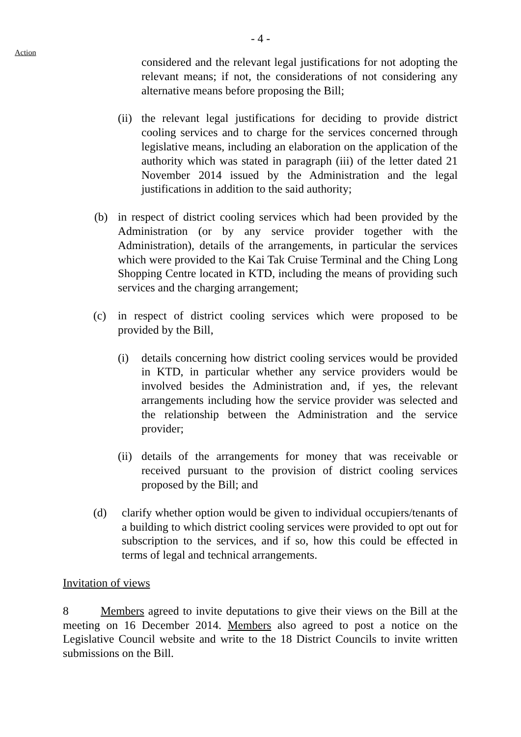- 4 -
Action
considered and the relevant legal justifications for not adopting the relevant means; if not, the considerations of not considering any alternative means before proposing the Bill;
(ii)
the relevant legal justifications for deciding to provide district cooling services and to charge for the services concerned through legislative means, including an elaboration on the application of the authority which was stated in paragraph (iii) of the letter dated 21 November 2014 issued by the Administration and the legal justifications in addition to the said authority;
(b) in respect of district cooling services which had been provided by the Administration (or by any service provider together with the Administration), details of the arrangements, in particular the services which were provided to the Kai Tak Cruise Terminal and the Ching Long Shopping Centre located in KTD, including the means of providing such services and the charging arrangement;
(c) in respect of district cooling services which were proposed to be provided by the Bill,
(i) details concerning how district cooling services would be provided in KTD, in particular whether any service providers would be involved besides the Administration and, if yes, the relevant arrangements including how the service provider was selected and the relationship between the Administration and the service provider;
(ii)
details of the arrangements for money that was receivable or received pursuant to the provision of district cooling services proposed by the Bill; and
(d) clarify whether option would be given to individual occupiers/tenants of a building to which district cooling services were provided to opt out for subscription to the services, and if so, how this could be effected in terms of legal and technical arrangements.
Invitation of views
8 Members agreed to invite deputations to give their views on the Bill at the meeting on 16 December 2014. Members also agreed to post a notice on the Legislative Council website and write to the 18 District Councils to invite written submissions on the Bill.